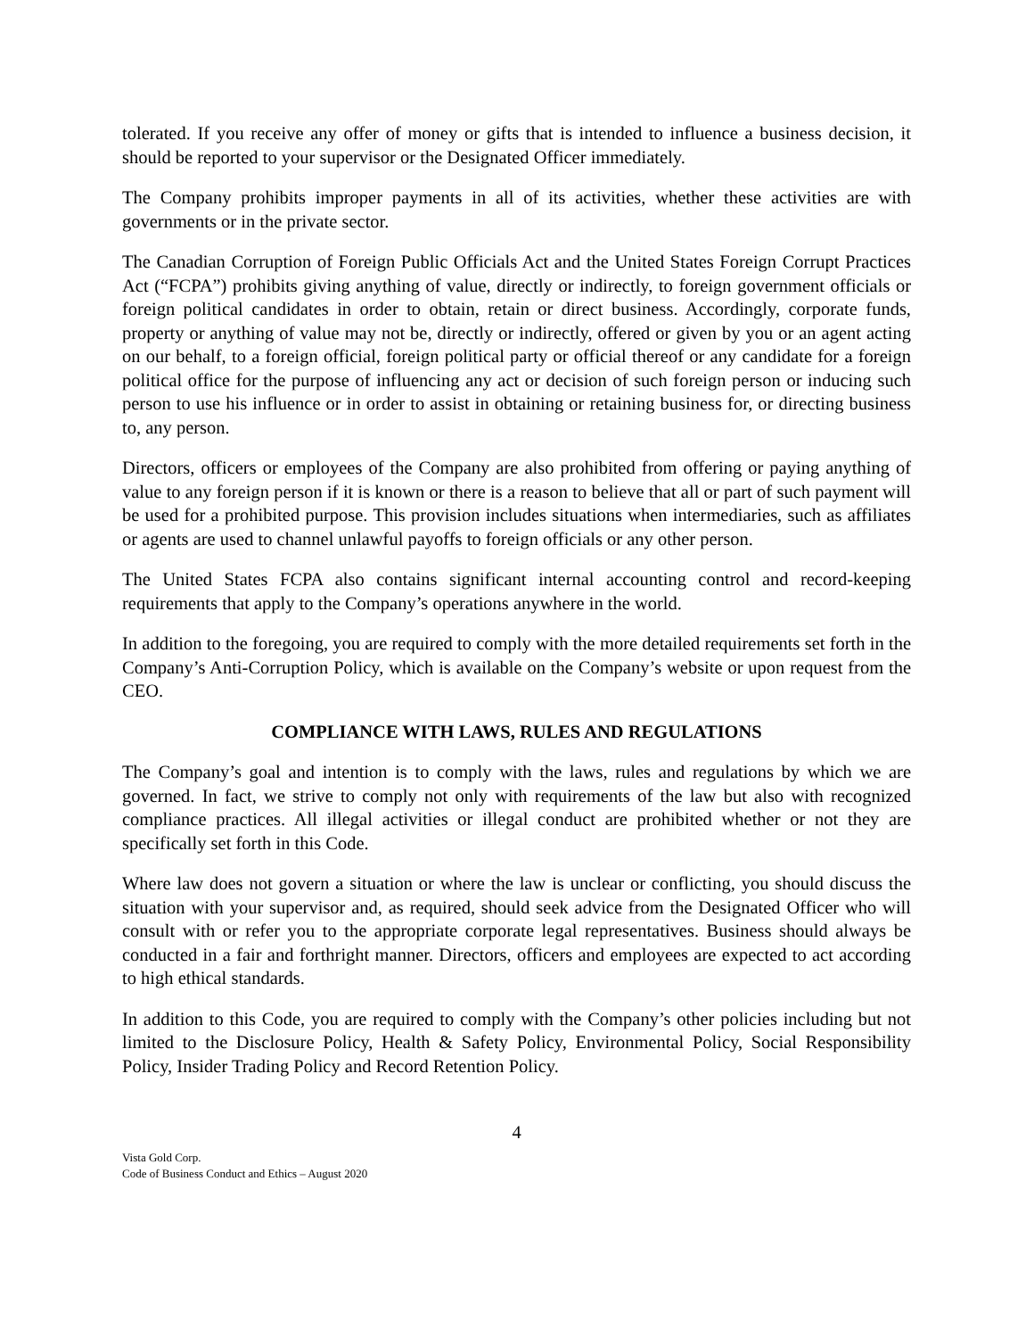tolerated. If you receive any offer of money or gifts that is intended to influence a business decision, it should be reported to your supervisor or the Designated Officer immediately.
The Company prohibits improper payments in all of its activities, whether these activities are with governments or in the private sector.
The Canadian Corruption of Foreign Public Officials Act and the United States Foreign Corrupt Practices Act (“FCPA”) prohibits giving anything of value, directly or indirectly, to foreign government officials or foreign political candidates in order to obtain, retain or direct business. Accordingly, corporate funds, property or anything of value may not be, directly or indirectly, offered or given by you or an agent acting on our behalf, to a foreign official, foreign political party or official thereof or any candidate for a foreign political office for the purpose of influencing any act or decision of such foreign person or inducing such person to use his influence or in order to assist in obtaining or retaining business for, or directing business to, any person.
Directors, officers or employees of the Company are also prohibited from offering or paying anything of value to any foreign person if it is known or there is a reason to believe that all or part of such payment will be used for a prohibited purpose. This provision includes situations when intermediaries, such as affiliates or agents are used to channel unlawful payoffs to foreign officials or any other person.
The United States FCPA also contains significant internal accounting control and record-keeping requirements that apply to the Company’s operations anywhere in the world.
In addition to the foregoing, you are required to comply with the more detailed requirements set forth in the Company’s Anti-Corruption Policy, which is available on the Company’s website or upon request from the CEO.
COMPLIANCE WITH LAWS, RULES AND REGULATIONS
The Company’s goal and intention is to comply with the laws, rules and regulations by which we are governed. In fact, we strive to comply not only with requirements of the law but also with recognized compliance practices. All illegal activities or illegal conduct are prohibited whether or not they are specifically set forth in this Code.
Where law does not govern a situation or where the law is unclear or conflicting, you should discuss the situation with your supervisor and, as required, should seek advice from the Designated Officer who will consult with or refer you to the appropriate corporate legal representatives. Business should always be conducted in a fair and forthright manner. Directors, officers and employees are expected to act according to high ethical standards.
In addition to this Code, you are required to comply with the Company’s other policies including but not limited to the Disclosure Policy, Health & Safety Policy, Environmental Policy, Social Responsibility Policy, Insider Trading Policy and Record Retention Policy.
4
Vista Gold Corp.
Code of Business Conduct and Ethics – August 2020